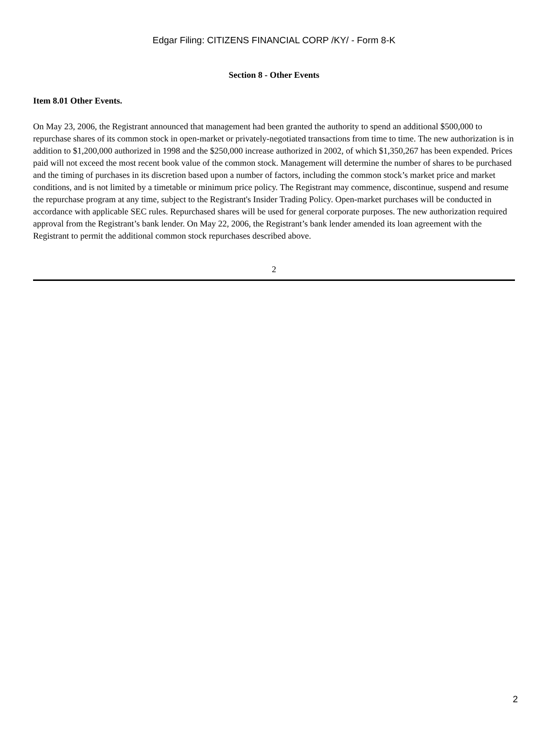Edgar Filing: CITIZENS FINANCIAL CORP /KY/ - Form 8-K
Section 8 - Other Events
Item 8.01 Other Events.
On May 23, 2006, the Registrant announced that management had been granted the authority to spend an additional $500,000 to repurchase shares of its common stock in open-market or privately-negotiated transactions from time to time. The new authorization is in addition to $1,200,000 authorized in 1998 and the $250,000 increase authorized in 2002, of which $1,350,267 has been expended. Prices paid will not exceed the most recent book value of the common stock. Management will determine the number of shares to be purchased and the timing of purchases in its discretion based upon a number of factors, including the common stock’s market price and market conditions, and is not limited by a timetable or minimum price policy. The Registrant may commence, discontinue, suspend and resume the repurchase program at any time, subject to the Registrant's Insider Trading Policy. Open-market purchases will be conducted in accordance with applicable SEC rules. Repurchased shares will be used for general corporate purposes. The new authorization required approval from the Registrant’s bank lender. On May 22, 2006, the Registrant’s bank lender amended its loan agreement with the Registrant to permit the additional common stock repurchases described above.
2
2